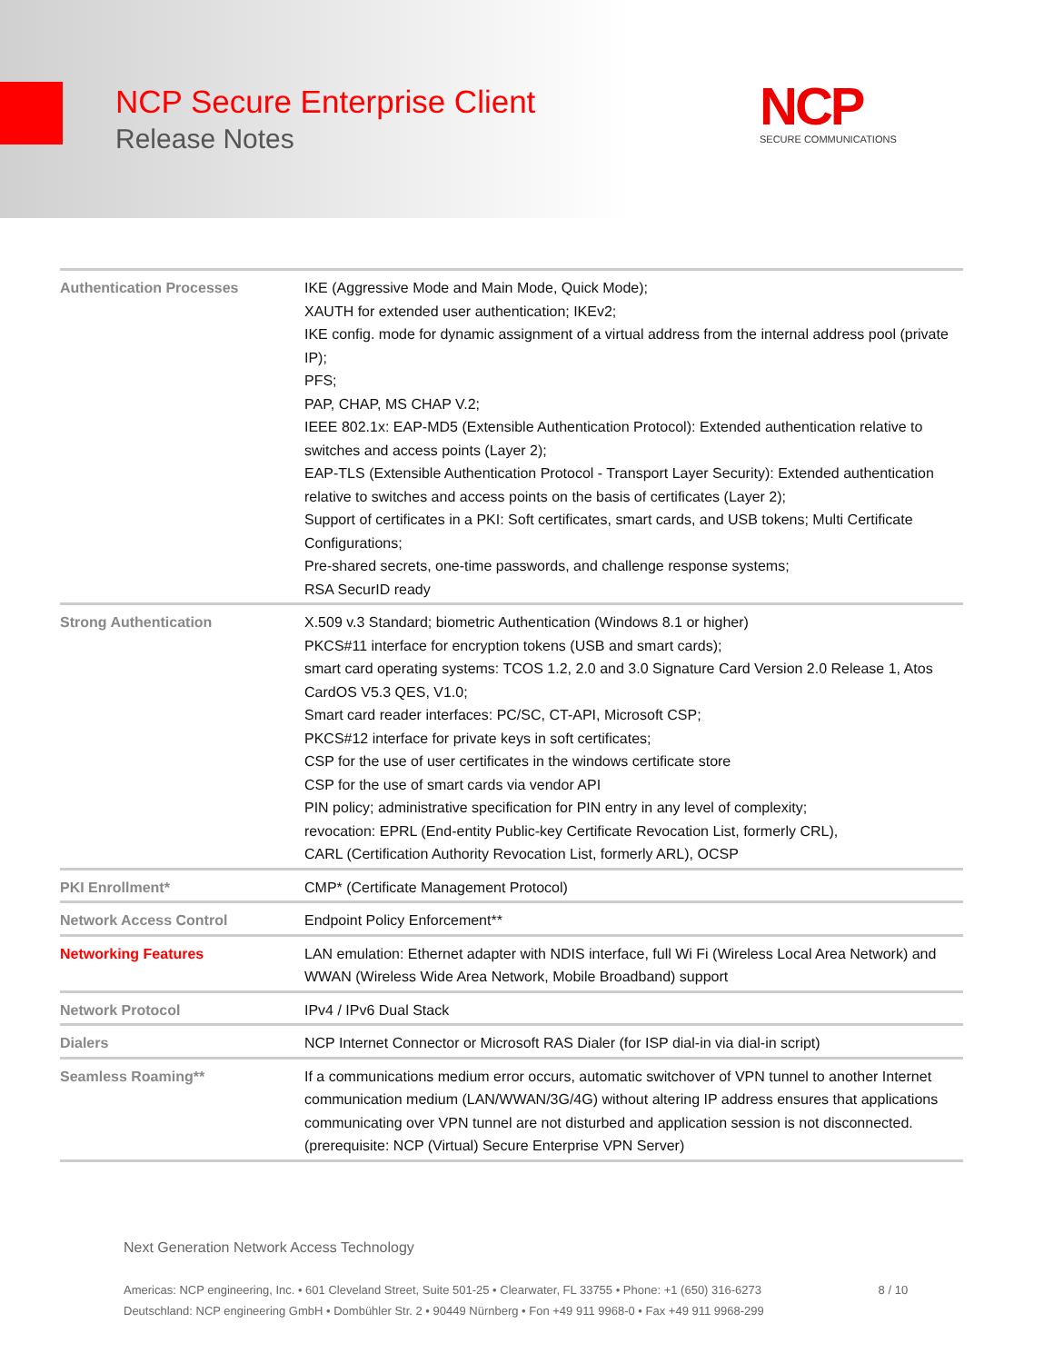NCP Secure Enterprise Client
Release Notes
NCP
SECURE COMMUNICATIONS
| Authentication Processes | IKE (Aggressive Mode and Main Mode, Quick Mode); XAUTH for extended user authentication; IKEv2; IKE config. mode for dynamic assignment of a virtual address from the internal address pool (private IP); PFS; PAP, CHAP, MS CHAP V.2; IEEE 802.1x: EAP-MD5 (Extensible Authentication Protocol): Extended authentication relative to switches and access points (Layer 2); EAP-TLS (Extensible Authentication Protocol - Transport Layer Security): Extended authentication relative to switches and access points on the basis of certificates (Layer 2); Support of certificates in a PKI: Soft certificates, smart cards, and USB tokens; Multi Certificate Configurations; Pre-shared secrets, one-time passwords, and challenge response systems; RSA SecurID ready |
| Strong Authentication | X.509 v.3 Standard; biometric Authentication (Windows 8.1 or higher) PKCS#11 interface for encryption tokens (USB and smart cards); smart card operating systems: TCOS 1.2, 2.0 and 3.0 Signature Card Version 2.0 Release 1, Atos CardOS V5.3 QES, V1.0; Smart card reader interfaces: PC/SC, CT-API, Microsoft CSP; PKCS#12 interface for private keys in soft certificates; CSP for the use of user certificates in the windows certificate store CSP for the use of smart cards via vendor API PIN policy; administrative specification for PIN entry in any level of complexity; revocation: EPRL (End-entity Public-key Certificate Revocation List, formerly CRL), CARL (Certification Authority Revocation List, formerly ARL), OCSP |
| PKI Enrollment* | CMP* (Certificate Management Protocol) |
| Network Access Control | Endpoint Policy Enforcement** |
| Networking Features | LAN emulation: Ethernet adapter with NDIS interface, full Wi Fi (Wireless Local Area Network) and WWAN (Wireless Wide Area Network, Mobile Broadband) support |
| Network Protocol | IPv4 / IPv6 Dual Stack |
| Dialers | NCP Internet Connector or Microsoft RAS Dialer (for ISP dial-in via dial-in script) |
| Seamless Roaming** | If a communications medium error occurs, automatic switchover of VPN tunnel to another Internet communication medium (LAN/WWAN/3G/4G) without altering IP address ensures that applications communicating over VPN tunnel are not disturbed and application session is not disconnected. (prerequisite: NCP (Virtual) Secure Enterprise VPN Server) |
Next Generation Network Access Technology
Americas: NCP engineering, Inc. • 601 Cleveland Street, Suite 501-25 • Clearwater, FL 33755 • Phone: +1 (650) 316-6273 8 / 10
Deutschland: NCP engineering GmbH • Dombühler Str. 2 • 90449 Nürnberg • Fon +49 911 9968-0 • Fax +49 911 9968-299